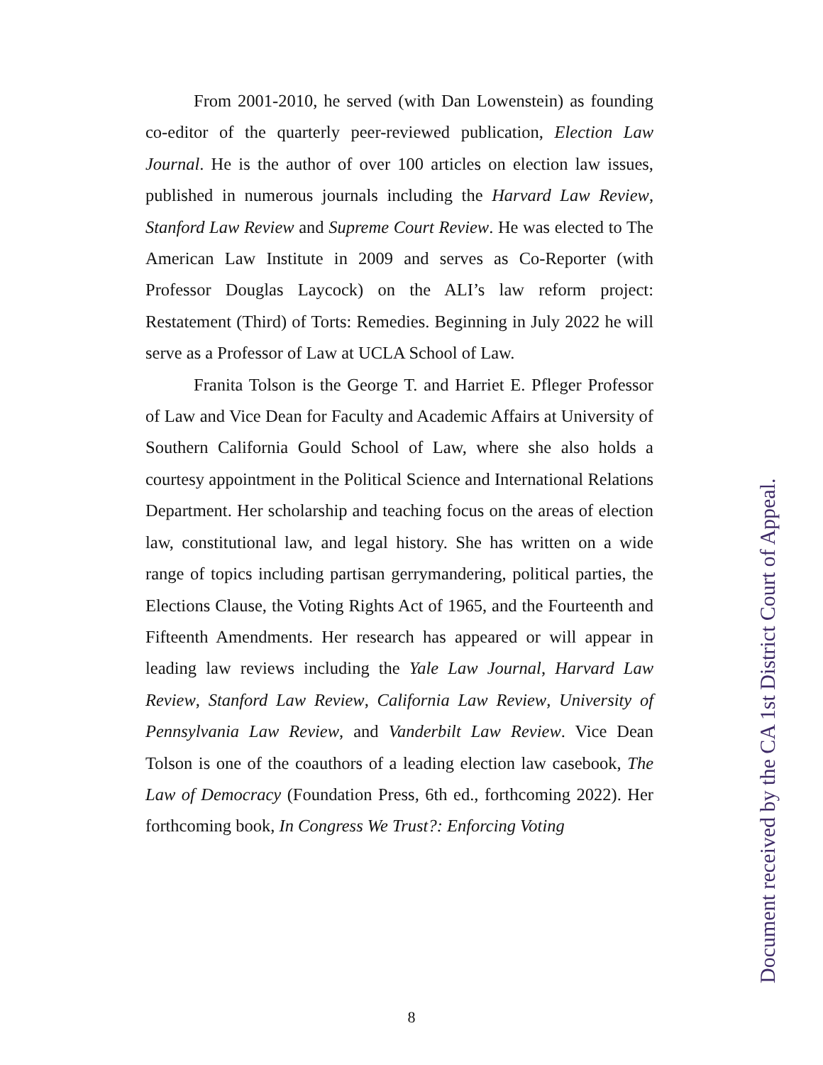From 2001-2010, he served (with Dan Lowenstein) as founding co-editor of the quarterly peer-reviewed publication, Election Law Journal. He is the author of over 100 articles on election law issues, published in numerous journals including the Harvard Law Review, Stanford Law Review and Supreme Court Review. He was elected to The American Law Institute in 2009 and serves as Co-Reporter (with Professor Douglas Laycock) on the ALI’s law reform project: Restatement (Third) of Torts: Remedies. Beginning in July 2022 he will serve as a Professor of Law at UCLA School of Law.
Franita Tolson is the George T. and Harriet E. Pfleger Professor of Law and Vice Dean for Faculty and Academic Affairs at University of Southern California Gould School of Law, where she also holds a courtesy appointment in the Political Science and International Relations Department. Her scholarship and teaching focus on the areas of election law, constitutional law, and legal history. She has written on a wide range of topics including partisan gerrymandering, political parties, the Elections Clause, the Voting Rights Act of 1965, and the Fourteenth and Fifteenth Amendments. Her research has appeared or will appear in leading law reviews including the Yale Law Journal, Harvard Law Review, Stanford Law Review, California Law Review, University of Pennsylvania Law Review, and Vanderbilt Law Review. Vice Dean Tolson is one of the coauthors of a leading election law casebook, The Law of Democracy (Foundation Press, 6th ed., forthcoming 2022). Her forthcoming book, In Congress We Trust?: Enforcing Voting
8
Document received by the CA 1st District Court of Appeal.